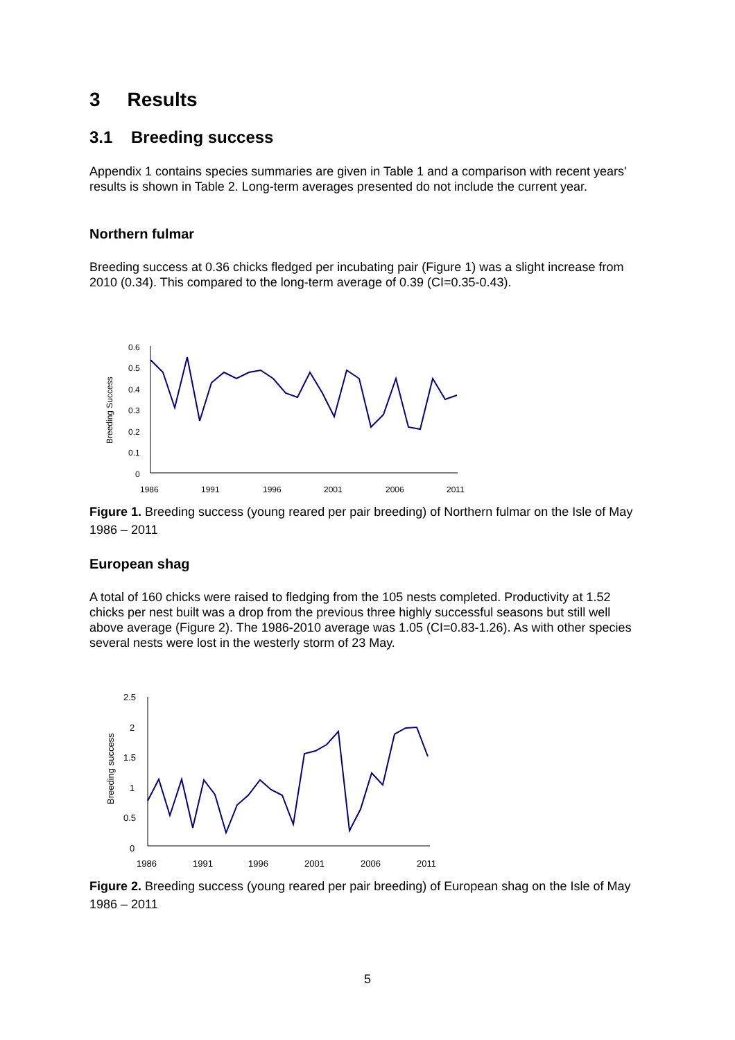3 Results
3.1 Breeding success
Appendix 1 contains species summaries are given in Table 1 and a comparison with recent years' results is shown in Table 2. Long-term averages presented do not include the current year.
Northern fulmar
Breeding success at 0.36 chicks fledged per incubating pair (Figure 1) was a slight increase from 2010 (0.34). This compared to the long-term average of 0.39 (CI=0.35-0.43).
Breeding Success
0.6
0.5
0.4
0.3
0.2
0.1
0
1986
1991
1996
2001
2006
2011
Figure 1. Breeding success (young reared per pair breeding) of Northern fulmar on the Isle of May 1986 – 2011
European shag
A total of 160 chicks were raised to fledging from the 105 nests completed. Productivity at 1.52 chicks per nest built was a drop from the previous three highly successful seasons but still well above average (Figure 2). The 1986-2010 average was 1.05 (CI=0.83-1.26). As with other species several nests were lost in the westerly storm of 23 May.
Breeding success
2.5
2
1.5
1
0.5
0
1986
1991
1996
2001
2006
2011
Figure 2. Breeding success (young reared per pair breeding) of European shag on the Isle of May 1986 – 2011
5